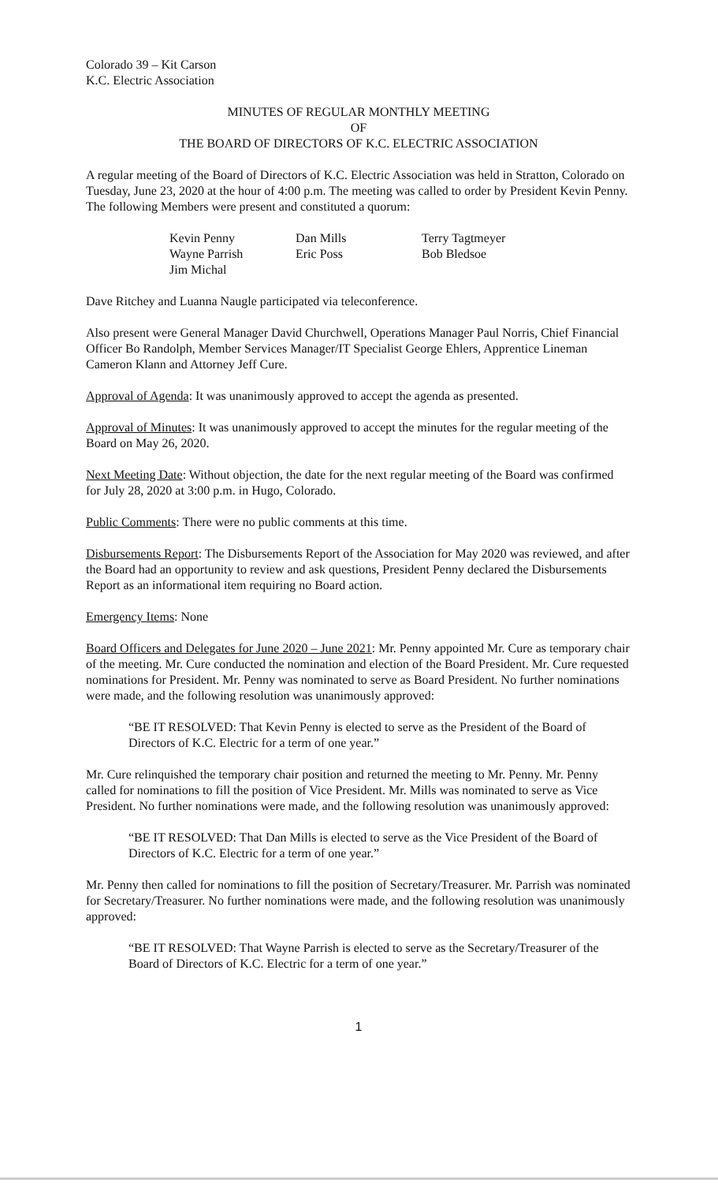Colorado 39 – Kit Carson
K.C. Electric Association
MINUTES OF REGULAR MONTHLY MEETING
OF
THE BOARD OF DIRECTORS OF K.C. ELECTRIC ASSOCIATION
A regular meeting of the Board of Directors of K.C. Electric Association was held in Stratton, Colorado on Tuesday, June 23, 2020 at the hour of 4:00 p.m. The meeting was called to order by President Kevin Penny. The following Members were present and constituted a quorum:
| Kevin Penny | Dan Mills | Terry Tagtmeyer |
| Wayne Parrish | Eric Poss | Bob Bledsoe |
| Jim Michal | | |
Dave Ritchey and Luanna Naugle participated via teleconference.
Also present were General Manager David Churchwell, Operations Manager Paul Norris, Chief Financial Officer Bo Randolph, Member Services Manager/IT Specialist George Ehlers, Apprentice Lineman Cameron Klann and Attorney Jeff Cure.
Approval of Agenda: It was unanimously approved to accept the agenda as presented.
Approval of Minutes: It was unanimously approved to accept the minutes for the regular meeting of the Board on May 26, 2020.
Next Meeting Date: Without objection, the date for the next regular meeting of the Board was confirmed for July 28, 2020 at 3:00 p.m. in Hugo, Colorado.
Public Comments: There were no public comments at this time.
Disbursements Report: The Disbursements Report of the Association for May 2020 was reviewed, and after the Board had an opportunity to review and ask questions, President Penny declared the Disbursements Report as an informational item requiring no Board action.
Emergency Items: None
Board Officers and Delegates for June 2020 – June 2021: Mr. Penny appointed Mr. Cure as temporary chair of the meeting. Mr. Cure conducted the nomination and election of the Board President. Mr. Cure requested nominations for President. Mr. Penny was nominated to serve as Board President. No further nominations were made, and the following resolution was unanimously approved:
“BE IT RESOLVED: That Kevin Penny is elected to serve as the President of the Board of Directors of K.C. Electric for a term of one year.”
Mr. Cure relinquished the temporary chair position and returned the meeting to Mr. Penny. Mr. Penny called for nominations to fill the position of Vice President. Mr. Mills was nominated to serve as Vice President. No further nominations were made, and the following resolution was unanimously approved:
“BE IT RESOLVED: That Dan Mills is elected to serve as the Vice President of the Board of Directors of K.C. Electric for a term of one year.”
Mr. Penny then called for nominations to fill the position of Secretary/Treasurer. Mr. Parrish was nominated for Secretary/Treasurer. No further nominations were made, and the following resolution was unanimously approved:
“BE IT RESOLVED: That Wayne Parrish is elected to serve as the Secretary/Treasurer of the Board of Directors of K.C. Electric for a term of one year.”
1